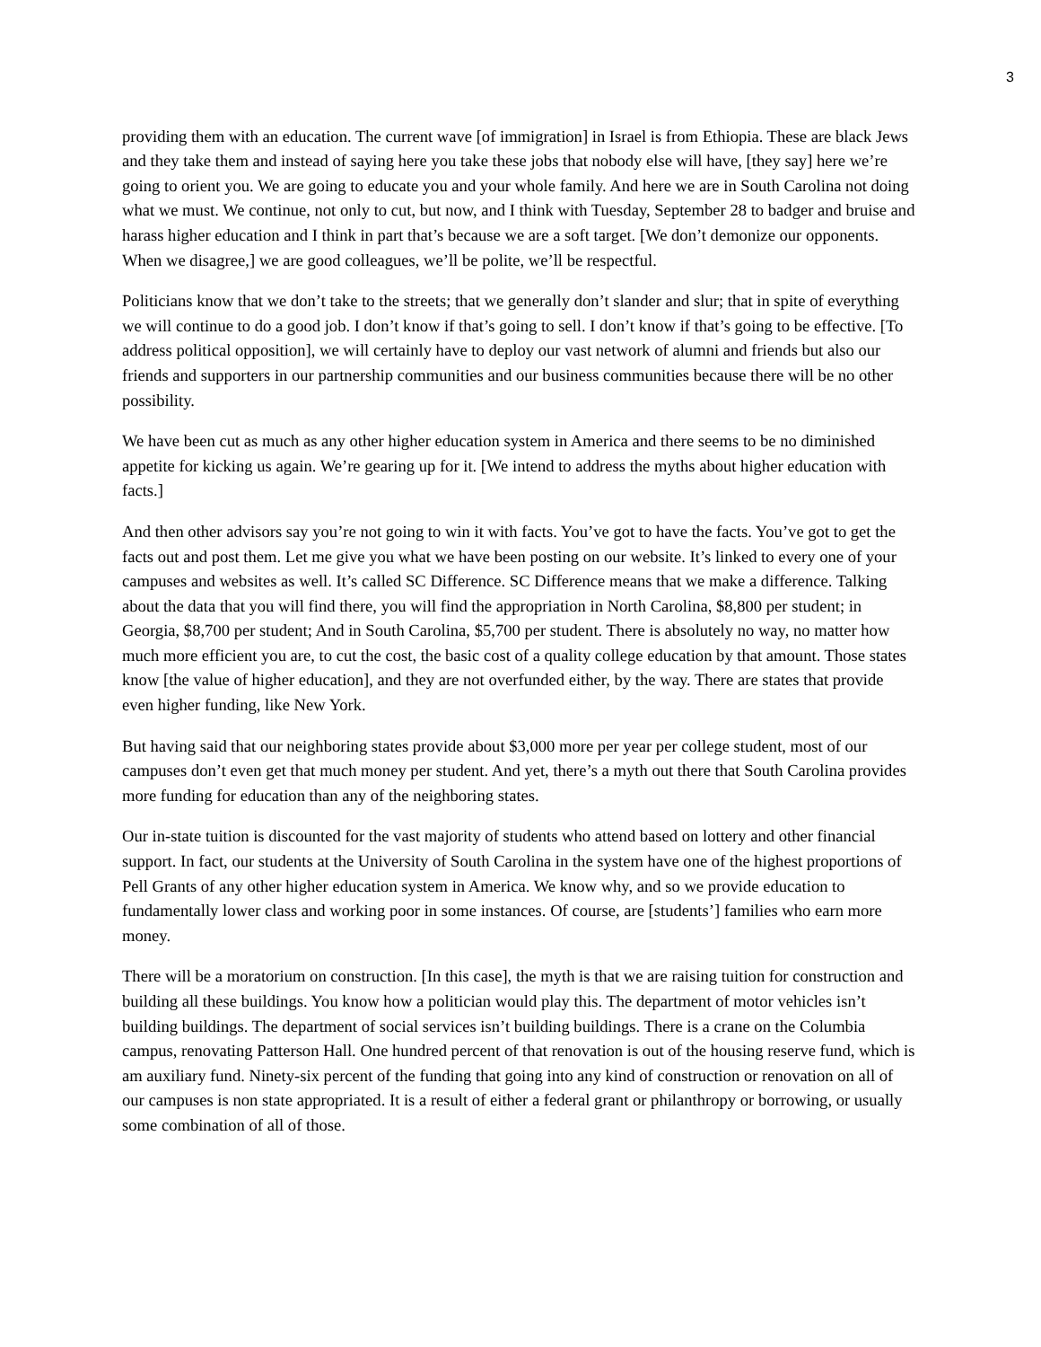3
providing them with an education. The current wave [of immigration] in Israel is from Ethiopia. These are black Jews and they take them and instead of saying here you take these jobs that nobody else will have, [they say] here we’re going to orient you. We are going to educate you and your whole family. And here we are in South Carolina not doing what we must. We continue, not only to cut, but now, and I think with Tuesday, September 28 to badger and bruise and harass higher education and I think in part that’s because we are a soft target. [We don’t demonize our opponents. When we disagree,] we are good colleagues, we’ll be polite, we’ll be respectful.
Politicians know that we don’t take to the streets; that we generally don’t slander and slur; that in spite of everything we will continue to do a good job. I don’t know if that’s going to sell. I don’t know if that’s going to be effective. [To address political opposition], we will certainly have to deploy our vast network of alumni and friends but also our friends and supporters in our partnership communities and our business communities because there will be no other possibility.
We have been cut as much as any other higher education system in America and there seems to be no diminished appetite for kicking us again. We’re gearing up for it. [We intend to address the myths about higher education with facts.]
And then other advisors say you’re not going to win it with facts. You’ve got to have the facts. You’ve got to get the facts out and post them. Let me give you what we have been posting on our website. It’s linked to every one of your campuses and websites as well. It’s called SC Difference. SC Difference means that we make a difference. Talking about the data that you will find there, you will find the appropriation in North Carolina, $8,800 per student; in Georgia, $8,700 per student; And in South Carolina, $5,700 per student. There is absolutely no way, no matter how much more efficient you are, to cut the cost, the basic cost of a quality college education by that amount. Those states know [the value of higher education], and they are not overfunded either, by the way. There are states that provide even higher funding, like New York.
But having said that our neighboring states provide about $3,000 more per year per college student, most of our campuses don’t even get that much money per student. And yet, there’s a myth out there that South Carolina provides more funding for education than any of the neighboring states.
Our in-state tuition is discounted for the vast majority of students who attend based on lottery and other financial support. In fact, our students at the University of South Carolina in the system have one of the highest proportions of Pell Grants of any other higher education system in America. We know why, and so we provide education to fundamentally lower class and working poor in some instances. Of course, are [students’] families who earn more money.
There will be a moratorium on construction. [In this case], the myth is that we are raising tuition for construction and building all these buildings. You know how a politician would play this. The department of motor vehicles isn’t building buildings. The department of social services isn’t building buildings. There is a crane on the Columbia campus, renovating Patterson Hall. One hundred percent of that renovation is out of the housing reserve fund, which is am auxiliary fund. Ninety-six percent of the funding that going into any kind of construction or renovation on all of our campuses is non state appropriated. It is a result of either a federal grant or philanthropy or borrowing, or usually some combination of all of those.